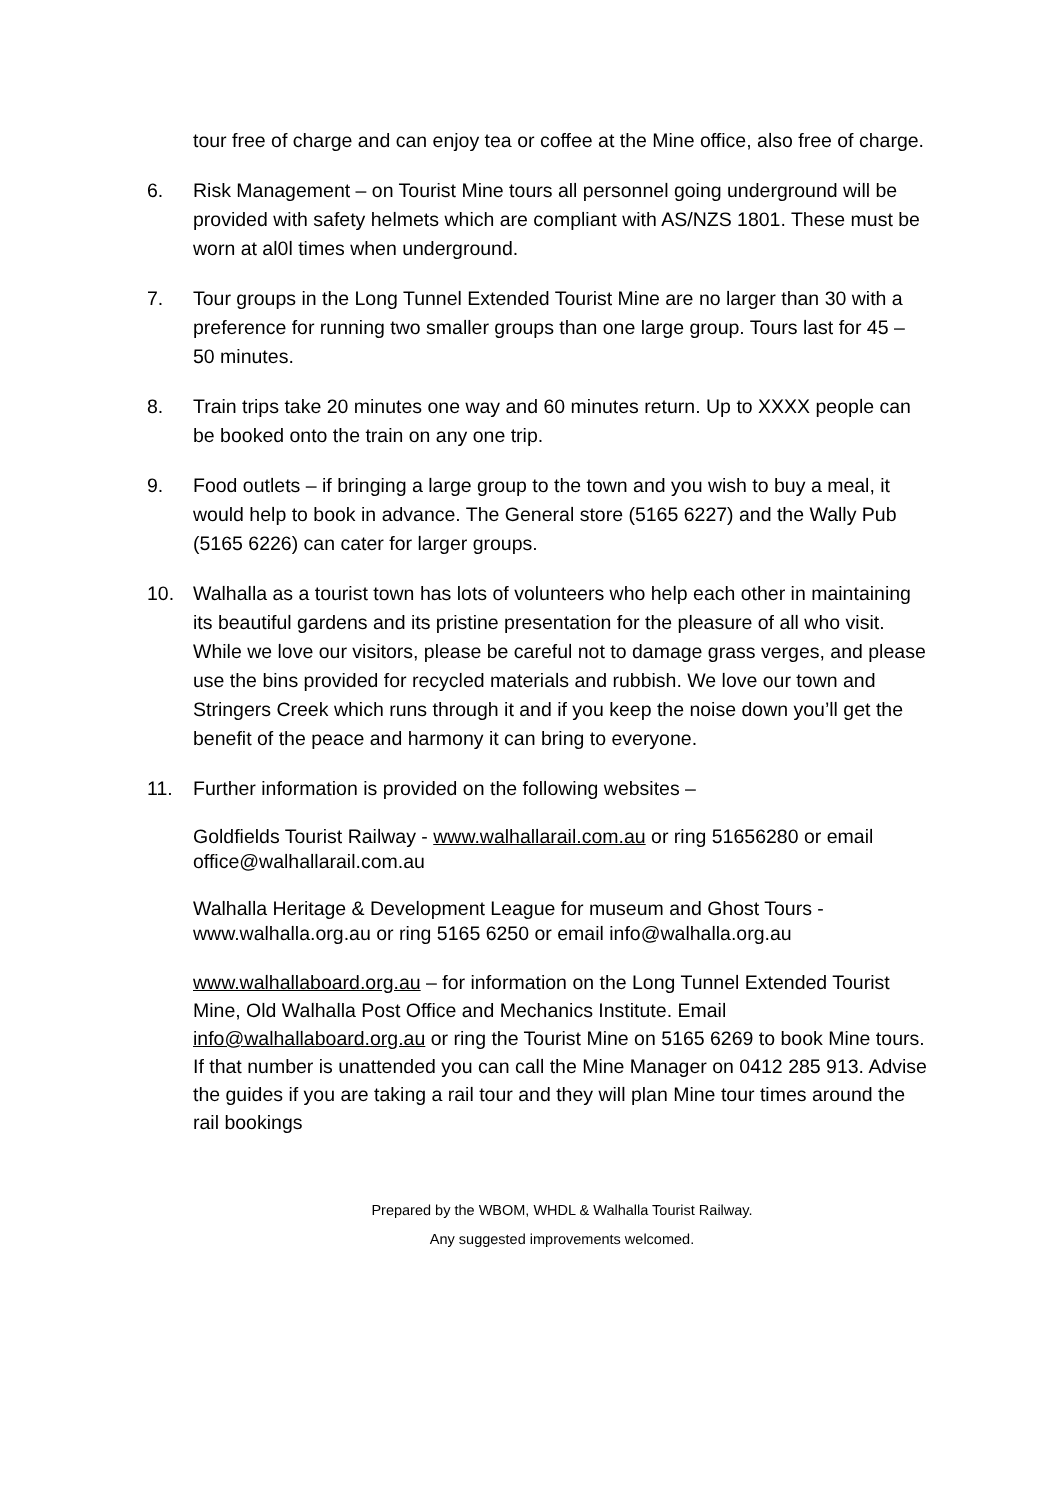tour free of charge and can enjoy tea or coffee at the Mine office, also free of charge.
6. Risk Management – on Tourist Mine tours all personnel going underground will be provided with safety helmets which are compliant with AS/NZS 1801. These must be worn at al0l times when underground.
7. Tour groups in the Long Tunnel Extended Tourist Mine are no larger than 30 with a preference for running two smaller groups than one large group. Tours last for 45 – 50 minutes.
8. Train trips take 20 minutes one way and 60 minutes return. Up to XXXX people can be booked onto the train on any one trip.
9. Food outlets – if bringing a large group to the town and you wish to buy a meal, it would help to book in advance. The General store (5165 6227) and the Wally Pub (5165 6226) can cater for larger groups.
10. Walhalla as a tourist town has lots of volunteers who help each other in maintaining its beautiful gardens and its pristine presentation for the pleasure of all who visit. While we love our visitors, please be careful not to damage grass verges, and please use the bins provided for recycled materials and rubbish. We love our town and Stringers Creek which runs through it and if you keep the noise down you’ll get the benefit of the peace and harmony it can bring to everyone.
11. Further information is provided on the following websites –
Goldfields Tourist Railway - www.walhallarail.com.au or ring 51656280 or email office@walhallarail.com.au
Walhalla Heritage & Development League for museum and Ghost Tours - www.walhalla.org.au or ring 5165 6250 or email info@walhalla.org.au
www.walhallaboard.org.au – for information on the Long Tunnel Extended Tourist Mine, Old Walhalla Post Office and Mechanics Institute. Email info@walhallaboard.org.au or ring the Tourist Mine on 5165 6269 to book Mine tours. If that number is unattended you can call the Mine Manager on 0412 285 913. Advise the guides if you are taking a rail tour and they will plan Mine tour times around the rail bookings
Prepared by the WBOM, WHDL & Walhalla Tourist Railway.
Any suggested improvements welcomed.